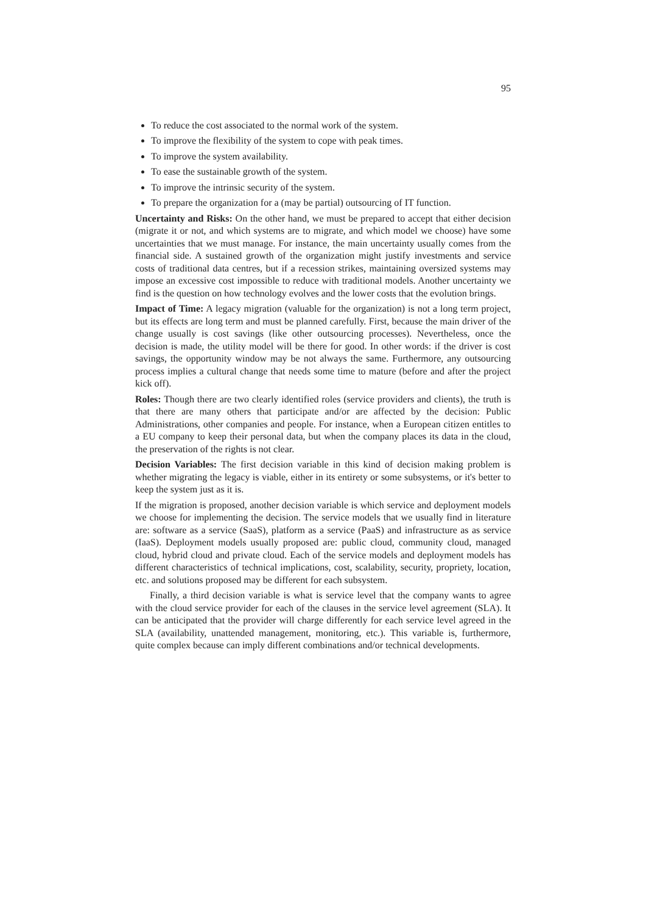95
To reduce the cost associated to the normal work of the system.
To improve the flexibility of the system to cope with peak times.
To improve the system availability.
To ease the sustainable growth of the system.
To improve the intrinsic security of the system.
To prepare the organization for a (may be partial) outsourcing of IT function.
Uncertainty and Risks: On the other hand, we must be prepared to accept that either decision (migrate it or not, and which systems are to migrate, and which model we choose) have some uncertainties that we must manage. For instance, the main uncertainty usually comes from the financial side. A sustained growth of the organization might justify investments and service costs of traditional data centres, but if a recession strikes, maintaining oversized systems may impose an excessive cost impossible to reduce with traditional models. Another uncertainty we find is the question on how technology evolves and the lower costs that the evolution brings.
Impact of Time: A legacy migration (valuable for the organization) is not a long term project, but its effects are long term and must be planned carefully. First, because the main driver of the change usually is cost savings (like other outsourcing processes). Nevertheless, once the decision is made, the utility model will be there for good. In other words: if the driver is cost savings, the opportunity window may be not always the same. Furthermore, any outsourcing process implies a cultural change that needs some time to mature (before and after the project kick off).
Roles: Though there are two clearly identified roles (service providers and clients), the truth is that there are many others that participate and/or are affected by the decision: Public Administrations, other companies and people. For instance, when a European citizen entitles to a EU company to keep their personal data, but when the company places its data in the cloud, the preservation of the rights is not clear.
Decision Variables: The first decision variable in this kind of decision making problem is whether migrating the legacy is viable, either in its entirety or some subsystems, or it's better to keep the system just as it is.
If the migration is proposed, another decision variable is which service and deployment models we choose for implementing the decision. The service models that we usually find in literature are: software as a service (SaaS), platform as a service (PaaS) and infrastructure as as service (IaaS). Deployment models usually proposed are: public cloud, community cloud, managed cloud, hybrid cloud and private cloud. Each of the service models and deployment models has different characteristics of technical implications, cost, scalability, security, propriety, location, etc. and solutions proposed may be different for each subsystem.
Finally, a third decision variable is what is service level that the company wants to agree with the cloud service provider for each of the clauses in the service level agreement (SLA). It can be anticipated that the provider will charge differently for each service level agreed in the SLA (availability, unattended management, monitoring, etc.). This variable is, furthermore, quite complex because can imply different combinations and/or technical developments.